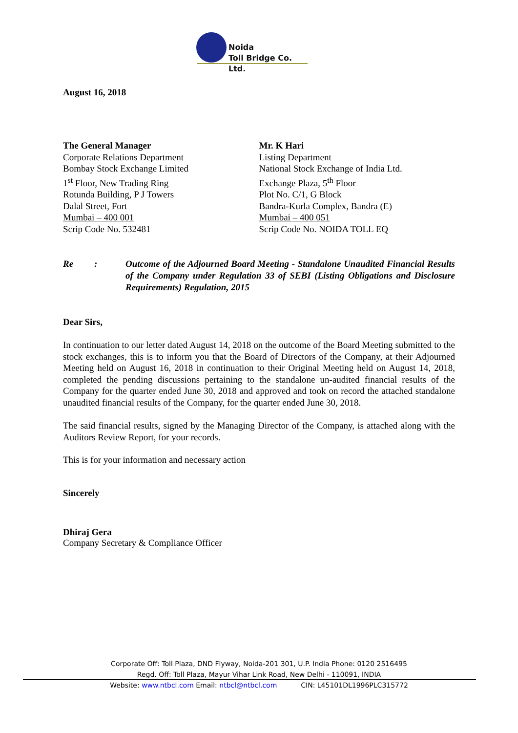Noida
Toll Bridge Co. Ltd.
August 16, 2018
The General Manager
Corporate Relations Department
Bombay Stock Exchange Limited
1<sup>st</sup> Floor, New Trading Ring
Rotunda Building, P J Towers
Dalal Street, Fort
Mumbai – 400 001
Scrip Code No. 532481
Mr. K Hari
Listing Department
National Stock Exchange of India Ltd.
Exchange Plaza, 5<sup>th</sup> Floor
Plot No. C/1, G Block
Bandra-Kurla Complex, Bandra (E)
Mumbai – 400 051
Scrip Code No. NOIDA TOLL EQ
Re: Outcome of the Adjourned Board Meeting - Standalone Unaudited Financial Results of the Company under Regulation 33 of SEBI (Listing Obligations and Disclosure Requirements) Regulation, 2015
Dear Sirs,
In continuation to our letter dated August 14, 2018 on the outcome of the Board Meeting submitted to the stock exchanges, this is to inform you that the Board of Directors of the Company, at their Adjourned Meeting held on August 16, 2018 in continuation to their Original Meeting held on August 14, 2018, completed the pending discussions pertaining to the standalone un-audited financial results of the Company for the quarter ended June 30, 2018 and approved and took on record the attached standalone unaudited financial results of the Company, for the quarter ended June 30, 2018.
The said financial results, signed by the Managing Director of the Company, is attached along with the Auditors Review Report, for your records.
This is for your information and necessary action
Sincerely
Dhiraj Gera
Company Secretary & Compliance Officer
Corporate Off: Toll Plaza, DND Flyway, Noida-201 301, U.P. India Phone: 0120 2516495
Regd. Off: Toll Plaza, Mayur Vihar Link Road, New Delhi - 110091, INDIA
Website: www.ntbcl.com Email: ntbcl@ntbcl.com CIN: L45101DL1996PLC315772